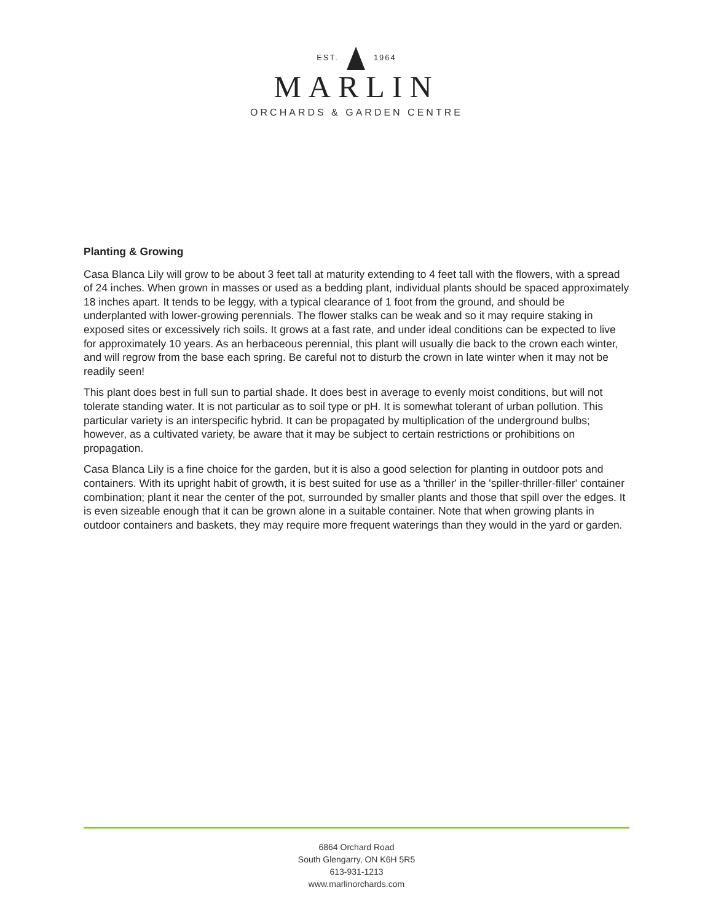EST. 1964
MARLIN
ORCHARDS & GARDEN CENTRE
Planting & Growing
Casa Blanca Lily will grow to be about 3 feet tall at maturity extending to 4 feet tall with the flowers, with a spread of 24 inches. When grown in masses or used as a bedding plant, individual plants should be spaced approximately 18 inches apart. It tends to be leggy, with a typical clearance of 1 foot from the ground, and should be underplanted with lower-growing perennials. The flower stalks can be weak and so it may require staking in exposed sites or excessively rich soils. It grows at a fast rate, and under ideal conditions can be expected to live for approximately 10 years. As an herbaceous perennial, this plant will usually die back to the crown each winter, and will regrow from the base each spring. Be careful not to disturb the crown in late winter when it may not be readily seen!
This plant does best in full sun to partial shade. It does best in average to evenly moist conditions, but will not tolerate standing water. It is not particular as to soil type or pH. It is somewhat tolerant of urban pollution. This particular variety is an interspecific hybrid. It can be propagated by multiplication of the underground bulbs; however, as a cultivated variety, be aware that it may be subject to certain restrictions or prohibitions on propagation.
Casa Blanca Lily is a fine choice for the garden, but it is also a good selection for planting in outdoor pots and containers. With its upright habit of growth, it is best suited for use as a 'thriller' in the 'spiller-thriller-filler' container combination; plant it near the center of the pot, surrounded by smaller plants and those that spill over the edges. It is even sizeable enough that it can be grown alone in a suitable container. Note that when growing plants in outdoor containers and baskets, they may require more frequent waterings than they would in the yard or garden.
6864 Orchard Road
South Glengarry, ON K6H 5R5
613-931-1213
www.marlinorchards.com